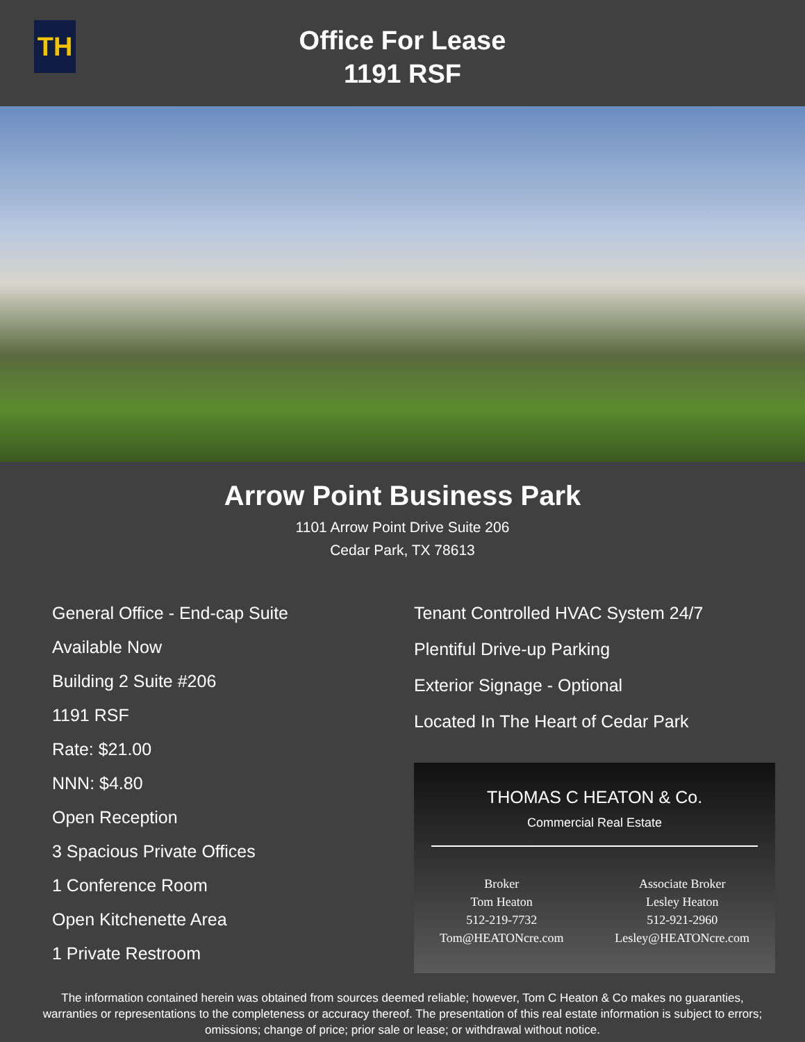TH
Office For Lease
1191 RSF
Arrow Point Business Park
1101 Arrow Point Drive Suite 206
Cedar Park, TX 78613
General Office - End-cap Suite
Available Now
Building 2 Suite #206
1191 RSF
Rate: $21.00
NNN: $4.80
Open Reception
3 Spacious Private Offices
1 Conference Room
Open Kitchenette Area
1 Private Restroom
Tenant Controlled HVAC System 24/7
Plentiful Drive-up Parking
Exterior Signage - Optional
Located In The Heart of Cedar Park
THOMAS C HEATON & Co.
Commercial Real Estate
Broker
Tom Heaton
512-219-7732
Tom@HEATONcre.com
Associate Broker
Lesley Heaton
512-921-2960
Lesley@HEATONcre.com
The information contained herein was obtained from sources deemed reliable; however, Tom C Heaton & Co makes no guaranties, warranties or representations to the completeness or accuracy thereof. The presentation of this real estate information is subject to errors; omissions; change of price; prior sale or lease; or withdrawal without notice.